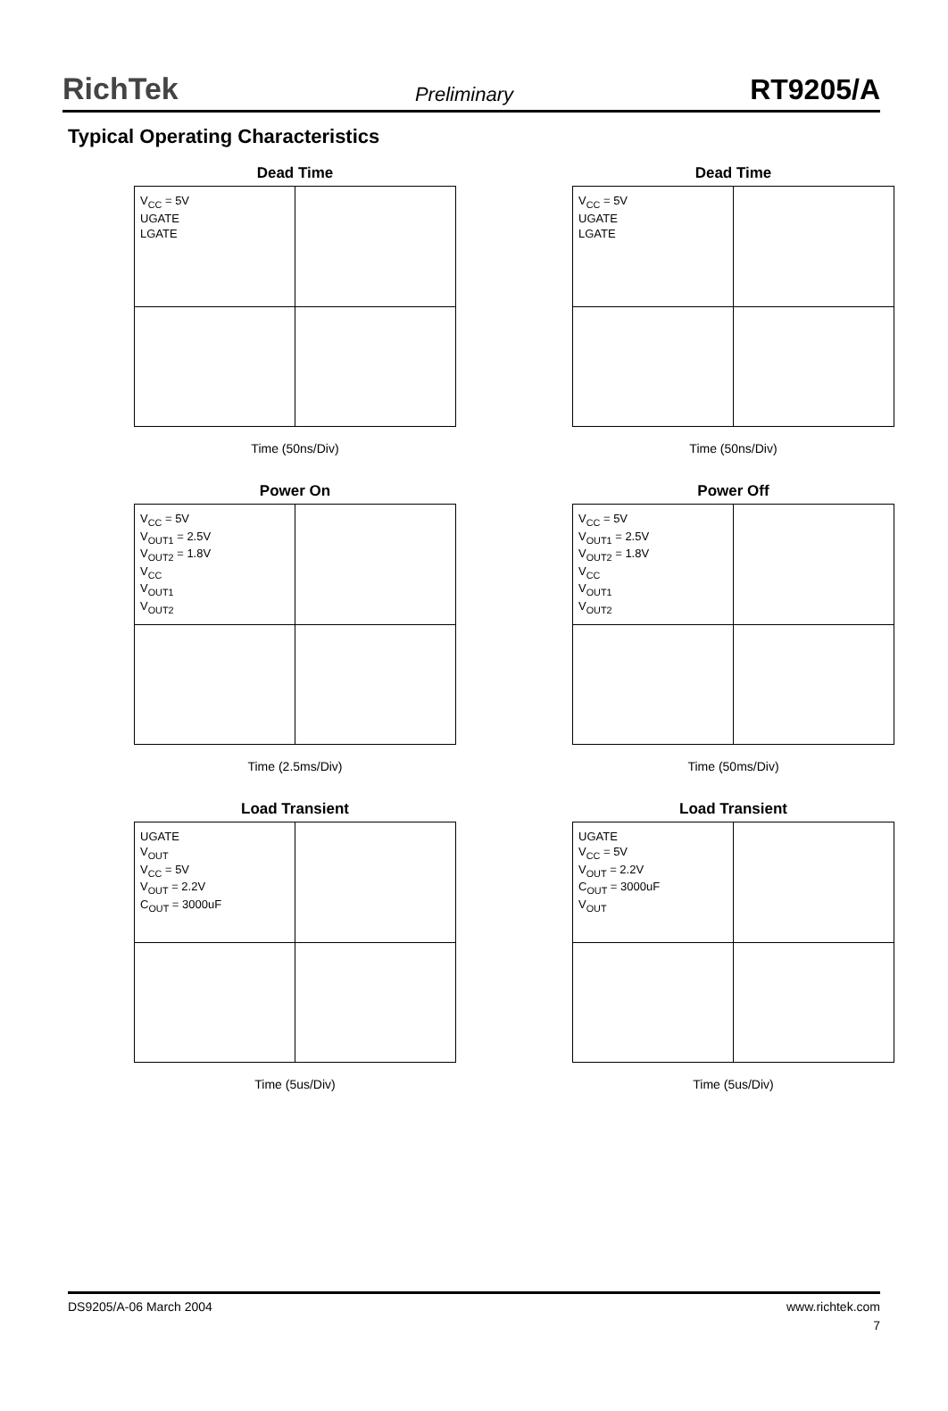RichTek Preliminary RT9205/A
Typical Operating Characteristics
Dead Time
V<sub>CC</sub> = 5V
UGATE
LGATE
Time (50ns/Div)
Dead Time
V<sub>CC</sub> = 5V
UGATE
LGATE
Time (50ns/Div)
Power On
V<sub>CC</sub> = 5V
V<sub>OUT1</sub> = 2.5V
V<sub>OUT2</sub> = 1.8V
V<sub>CC</sub>
V<sub>OUT1</sub>
V<sub>OUT2</sub>
Time (2.5ms/Div)
Power Off
V<sub>CC</sub> = 5V
V<sub>OUT1</sub> = 2.5V
V<sub>OUT2</sub> = 1.8V
V<sub>CC</sub>
V<sub>OUT1</sub>
V<sub>OUT2</sub>
Time (50ms/Div)
Load Transient
UGATE
V<sub>OUT</sub>
V<sub>CC</sub> = 5V
V<sub>OUT</sub> = 2.2V
C<sub>OUT</sub> = 3000uF
Time (5us/Div)
Load Transient
UGATE
V<sub>CC</sub> = 5V
V<sub>OUT</sub> = 2.2V
C<sub>OUT</sub> = 3000uF
V<sub>OUT</sub>
Time (5us/Div)
DS9205/A-06 March 2004 www.richtek.com
7